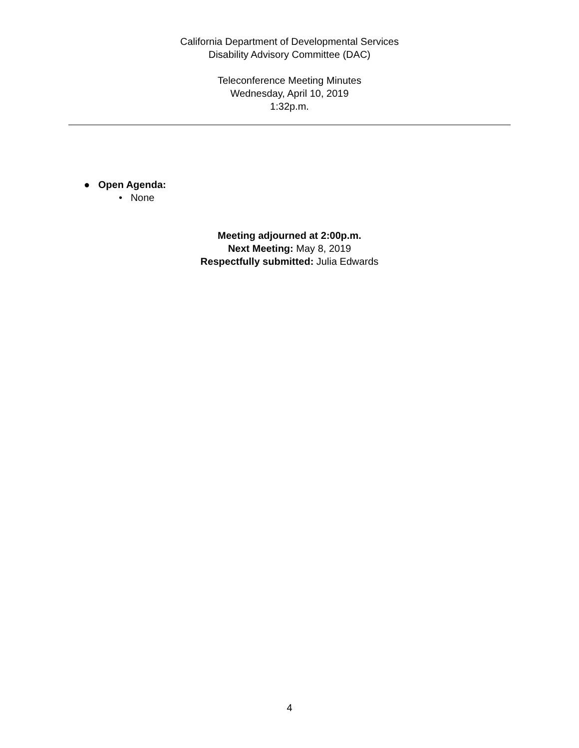California Department of Developmental Services
Disability Advisory Committee (DAC)
Teleconference Meeting Minutes
Wednesday, April 10, 2019
1:32p.m.
● Open Agenda:
• None
Meeting adjourned at 2:00p.m.
Next Meeting: May 8, 2019
Respectfully submitted: Julia Edwards
4